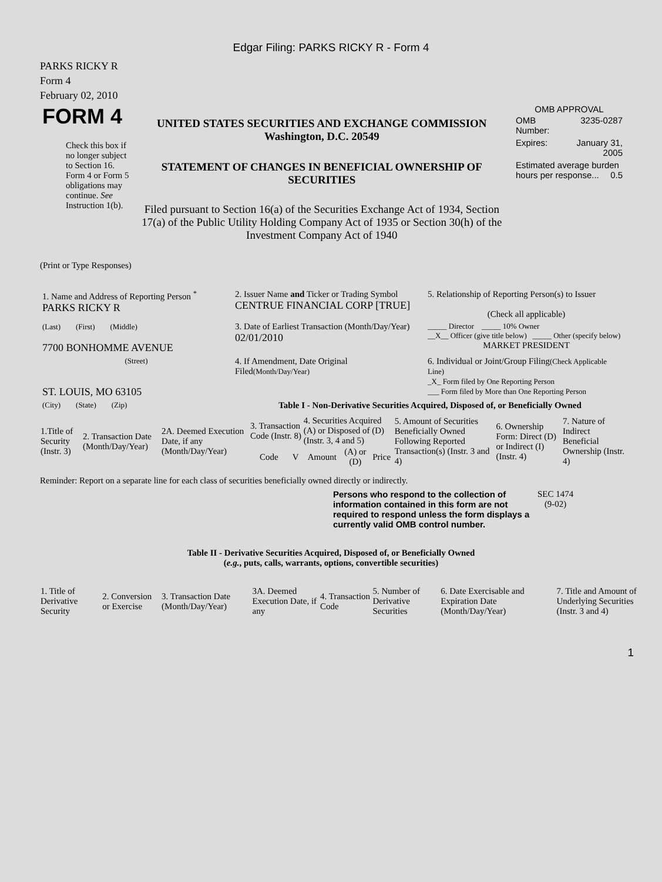Edgar Filing: PARKS RICKY R - Form 4
PARKS RICKY R
Form 4
February 02, 2010
| FORM 4 Check this box if no longer subject to Section 16. Form 4 or Form 5 obligations may continue. See Instruction 1(b). | UNITED STATES SECURITIES AND EXCHANGE COMMISSION Washington, D.C. 20549 STATEMENT OF CHANGES IN BENEFICIAL OWNERSHIP OF SECURITIES Filed pursuant to Section 16(a) of the Securities Exchange Act of 1934, Section 17(a) of the Public Utility Holding Company Act of 1935 or Section 30(h) of the Investment Company Act of 1940 | OMB APPROVAL / OMB Number: / 3235-0287 / / Expires: / January 31, 2005 / / Estimated average burden hours per response... 0.5 / / |
(Print or Type Responses)
| 1. Name and Address of Reporting Person <sup>*</sup> PARKS RICKY R | 2. Issuer Name and Ticker or Trading Symbol CENTRUE FINANCIAL CORP [TRUE] | 5. Relationship of Reporting Person(s) to Issuer (Check all applicable) |
| (Last) (First) (Middle) 7700 BONHOMME AVENUE | 3. Date of Earliest Transaction (Month/Day/Year) 02/01/2010 | _____ Director _____ 10% Owner __X__ Officer (give title below) _____ Other (specify below) MARKET PRESIDENT |
| (Street) ST. LOUIS, MO 63105 | 4. If Amendment, Date Original Filed (Month/Day/Year) | 6. Individual or Joint/Group Filing (Check Applicable Line) _X_ Form filed by One Reporting Person ___ Form filed by More than One Reporting Person |
| (City) (State) (Zip) | Table I - Non-Derivative Securities Acquired, Disposed of, or Beneficially Owned | |
| 1.Title of Security (Instr. 3) | 2. Transaction Date (Month/Day/Year) | 2A. Deemed Execution Date, if any (Month/Day/Year) | 3. Transaction Code (Instr. 8) | | 4. Securities Acquired (A) or Disposed of (D) (Instr. 3, 4 and 5) | | | 5. Amount of Securities Beneficially Owned Following Reported Transaction(s) (Instr. 3 and 4) | 6. Ownership Form: Direct (D) or Indirect (I) (Instr. 4) | 7. Nature of Indirect Beneficial Ownership (Instr. 4) |
| --- | --- | --- | --- | --- | --- | --- | --- | --- | --- | --- |
| | | | Code | V | Amount | (A) or (D) | Price | | | |
Reminder: Report on a separate line for each class of securities beneficially owned directly or indirectly.
| Persons who respond to the collection of information contained in this form are not required to respond unless the form displays a currently valid OMB control number. | SEC 1474 (9-02) |
Table II - Derivative Securities Acquired, Disposed of, or Beneficially Owned
(e.g., puts, calls, warrants, options, convertible securities)
| 1. Title of Derivative Security | 2. Conversion or Exercise | 3. Transaction Date (Month/Day/Year) | 3A. Deemed Execution Date, if any | 4. Transaction Code | 5. Number of Derivative Securities | 6. Date Exercisable and Expiration Date (Month/Day/Year) | 7. Title and Amount of Underlying Securities (Instr. 3 and 4) |
| --- | --- | --- | --- | --- | --- | --- | --- |
1